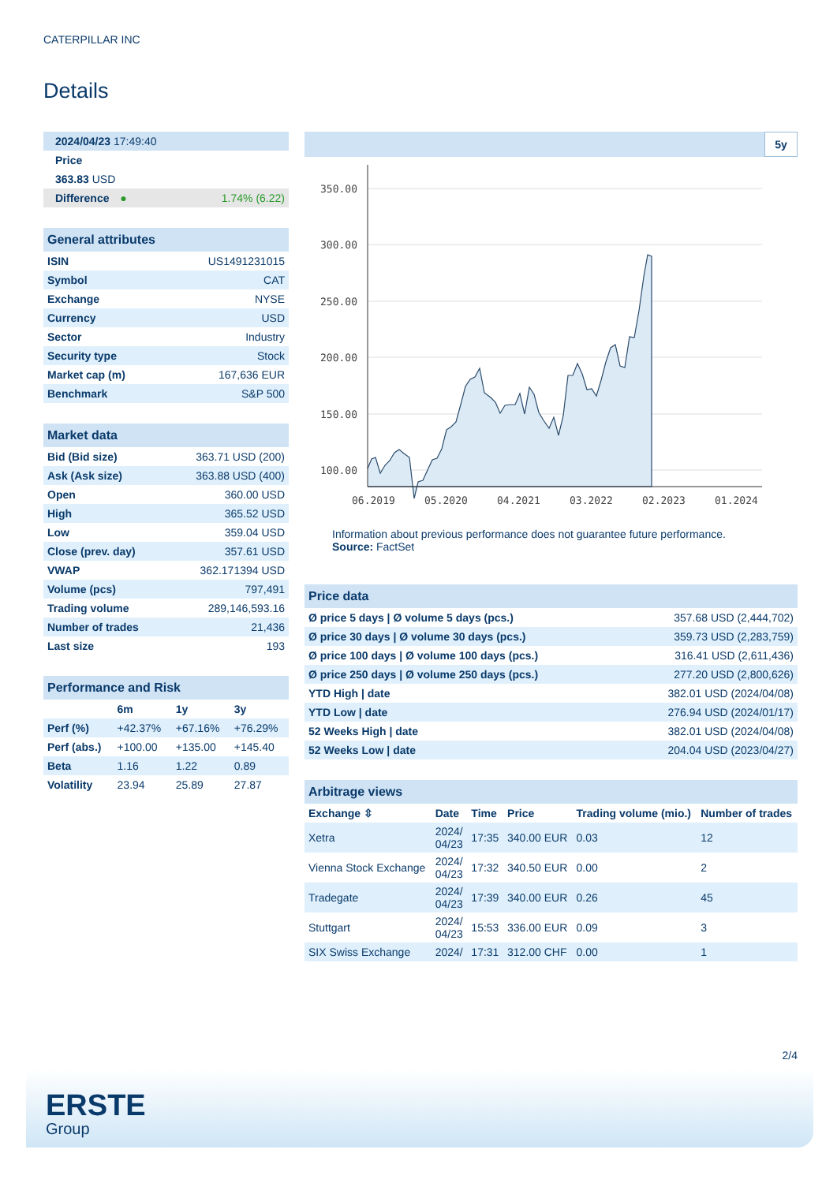CATERPILLAR INC
Details
| 2024/04/23 17:49:40 |
| Price |
| 363.83 USD |
| Difference ● 1.74% (6.22) |
General attributes
| ISIN | US1491231015 |
| Symbol | CAT |
| Exchange | NYSE |
| Currency | USD |
| Sector | Industry |
| Security type | Stock |
| Market cap (m) | 167,636 EUR |
| Benchmark | S&P 500 |
Market data
| Bid (Bid size) | 363.71 USD (200) |
| Ask (Ask size) | 363.88 USD (400) |
| Open | 360.00 USD |
| High | 365.52 USD |
| Low | 359.04 USD |
| Close (prev. day) | 357.61 USD |
| VWAP | 362.171394 USD |
| Volume (pcs) | 797,491 |
| Trading volume | 289,146,593.16 |
| Number of trades | 21,436 |
| Last size | 193 |
Performance and Risk
| | 6m | 1y | 3y |
| Perf (%) | +42.37% | +67.16% | +76.29% |
| Perf (abs.) | +100.00 | +135.00 | +145.40 |
| Beta | 1.16 | 1.22 | 0.89 |
| Volatility | 23.94 | 25.89 | 27.87 |
5y
350.00
300.00
250.00
200.00
150.00
100.00
06.2019
05.2020
04.2021
03.2022
02.2023
01.2024
Information about previous performance does not guarantee future performance.
Source: FactSet
Price data
| Ø price 5 days / Ø volume 5 days (pcs.) | 357.68 USD (2,444,702) |
| Ø price 30 days / Ø volume 30 days (pcs.) | 359.73 USD (2,283,759) |
| Ø price 100 days / Ø volume 100 days (pcs.) | 316.41 USD (2,611,436) |
| Ø price 250 days / Ø volume 250 days (pcs.) | 277.20 USD (2,800,626) |
| YTD High / date | 382.01 USD (2024/04/08) |
| YTD Low / date | 276.94 USD (2024/01/17) |
| 52 Weeks High / date | 382.01 USD (2024/04/08) |
| 52 Weeks Low / date | 204.04 USD (2023/04/27) |
Arbitrage views
| Exchange ⇳ | Date | Time | Price | Trading volume (mio.) | Number of trades |
| Xetra | 2024/ 04/23 | 17:35 | 340.00 EUR | 0.03 | 12 |
| Vienna Stock Exchange | 2024/ 04/23 | 17:32 | 340.50 EUR | 0.00 | 2 |
| Tradegate | 2024/ 04/23 | 17:39 | 340.00 EUR | 0.26 | 45 |
| Stuttgart | 2024/ 04/23 | 15:53 | 336.00 EUR | 0.09 | 3 |
| SIX Swiss Exchange | 2024/ | 17:31 | 312.00 CHF | 0.00 | 1 |
2/4
ERSTE
Group